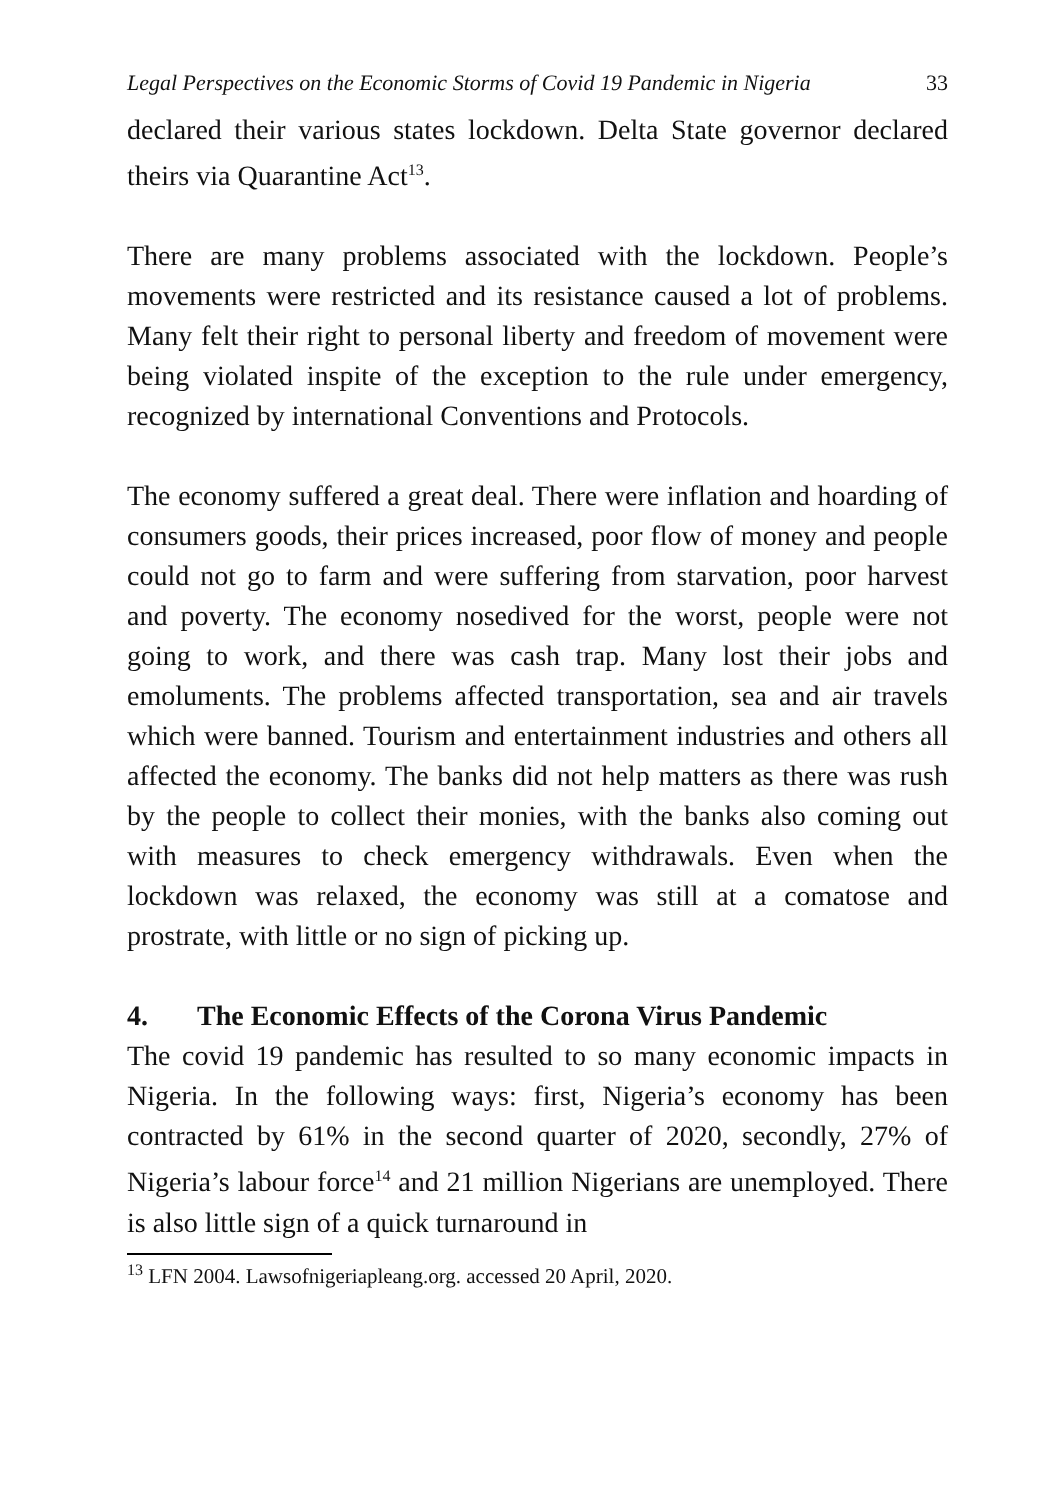Legal Perspectives on the Economic Storms of Covid 19 Pandemic in Nigeria 33
declared their various states lockdown. Delta State governor declared theirs via Quarantine Act<sup>13</sup>.
There are many problems associated with the lockdown. People’s movements were restricted and its resistance caused a lot of problems. Many felt their right to personal liberty and freedom of movement were being violated inspite of the exception to the rule under emergency, recognized by international Conventions and Protocols.
The economy suffered a great deal. There were inflation and hoarding of consumers goods, their prices increased, poor flow of money and people could not go to farm and were suffering from starvation, poor harvest and poverty. The economy nosedived for the worst, people were not going to work, and there was cash trap. Many lost their jobs and emoluments. The problems affected transportation, sea and air travels which were banned. Tourism and entertainment industries and others all affected the economy. The banks did not help matters as there was rush by the people to collect their monies, with the banks also coming out with measures to check emergency withdrawals. Even when the lockdown was relaxed, the economy was still at a comatose and prostrate, with little or no sign of picking up.
4. The Economic Effects of the Corona Virus Pandemic
The covid 19 pandemic has resulted to so many economic impacts in Nigeria. In the following ways: first, Nigeria’s economy has been contracted by 61% in the second quarter of 2020, secondly, 27% of Nigeria’s labour force<sup>14</sup> and 21 million Nigerians are unemployed. There is also little sign of a quick turnaround in
<sup>13</sup> LFN 2004. Lawsofnigeriapleang.org. accessed 20 April, 2020.